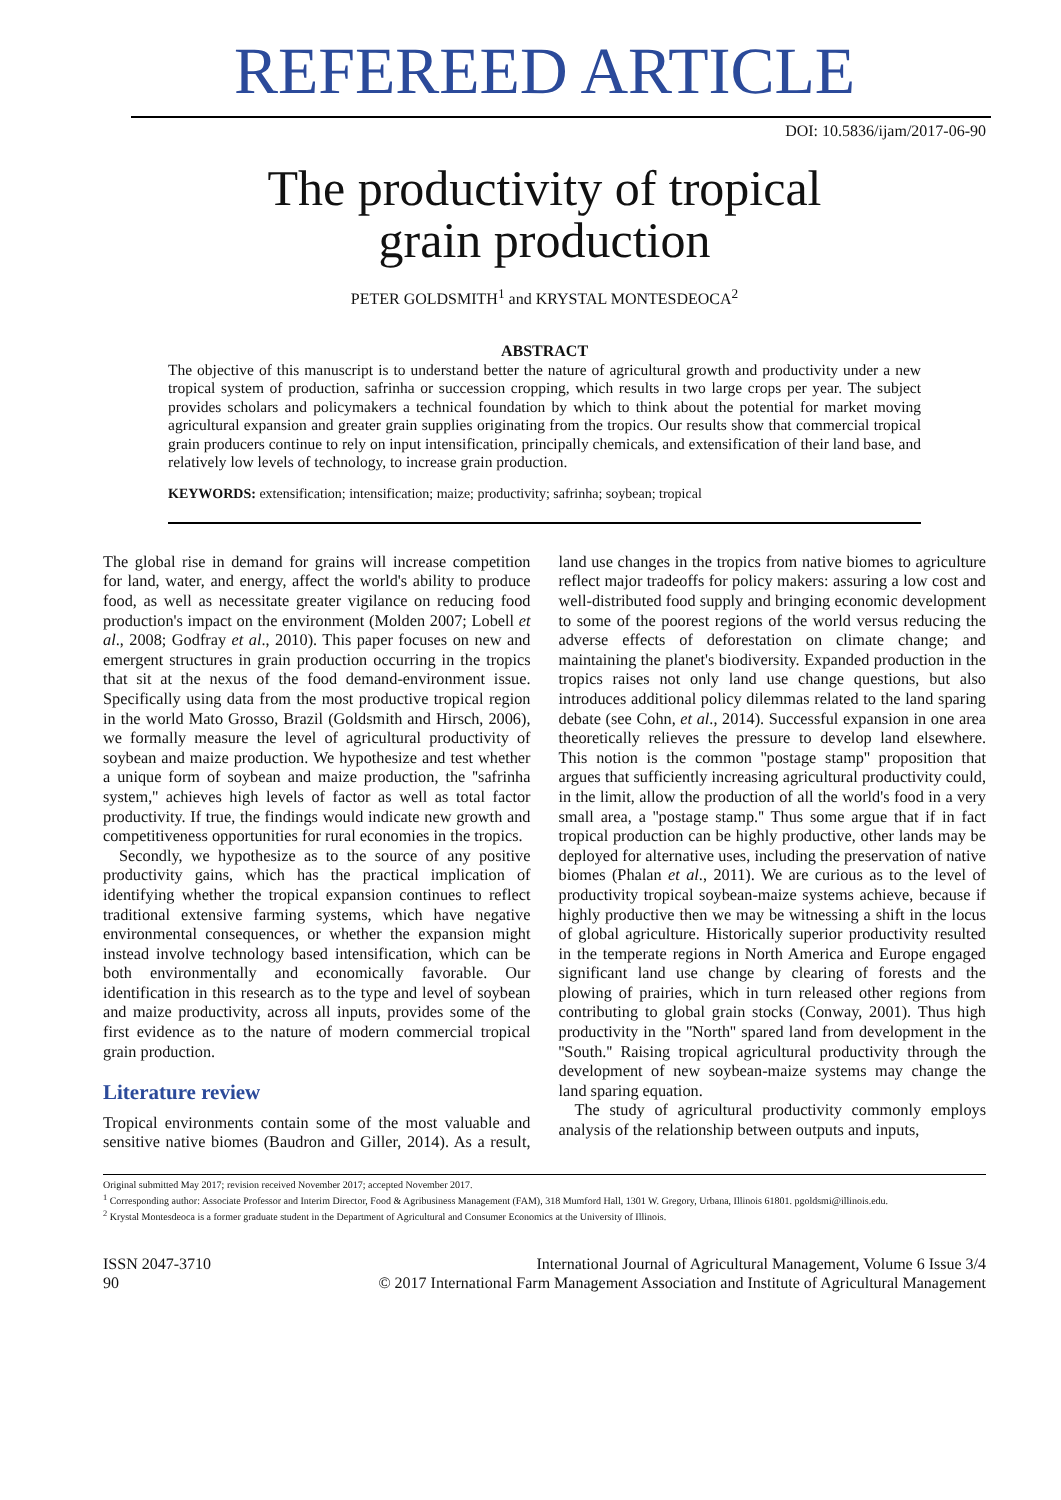REFEREED ARTICLE
DOI: 10.5836/ijam/2017-06-90
The productivity of tropical
grain production
PETER GOLDSMITH<sup>1</sup> and KRYSTAL MONTESDEOCA<sup>2</sup>
ABSTRACT
The objective of this manuscript is to understand better the nature of agricultural growth and productivity under a new tropical system of production, safrinha or succession cropping, which results in two large crops per year. The subject provides scholars and policymakers a technical foundation by which to think about the potential for market moving agricultural expansion and greater grain supplies originating from the tropics. Our results show that commercial tropical grain producers continue to rely on input intensification, principally chemicals, and extensification of their land base, and relatively low levels of technology, to increase grain production.
KEYWORDS: extensification; intensification; maize; productivity; safrinha; soybean; tropical
The global rise in demand for grains will increase competition for land, water, and energy, affect the world's ability to produce food, as well as necessitate greater vigilance on reducing food production's impact on the environment (Molden 2007; Lobell et al., 2008; Godfray et al., 2010). This paper focuses on new and emergent structures in grain production occurring in the tropics that sit at the nexus of the food demand-environment issue. Specifically using data from the most productive tropical region in the world Mato Grosso, Brazil (Goldsmith and Hirsch, 2006), we formally measure the level of agricultural productivity of soybean and maize production. We hypothesize and test whether a unique form of soybean and maize production, the ''safrinha system,'' achieves high levels of factor as well as total factor productivity. If true, the findings would indicate new growth and competitiveness opportunities for rural economies in the tropics.
Secondly, we hypothesize as to the source of any positive productivity gains, which has the practical implication of identifying whether the tropical expansion continues to reflect traditional extensive farming systems, which have negative environmental consequences, or whether the expansion might instead involve technology based intensification, which can be both environmentally and economically favorable. Our identification in this research as to the type and level of soybean and maize productivity, across all inputs, provides some of the first evidence as to the nature of modern commercial tropical grain production.
Literature review
Tropical environments contain some of the most valuable and sensitive native biomes (Baudron and Giller, 2014). As a result, land use changes in the tropics from native biomes to agriculture reflect major tradeoffs for policy makers: assuring a low cost and well-distributed food supply and bringing economic development to some of the poorest regions of the world versus reducing the adverse effects of deforestation on climate change; and maintaining the planet's biodiversity. Expanded production in the tropics raises not only land use change questions, but also introduces additional policy dilemmas related to the land sparing debate (see Cohn, et al., 2014). Successful expansion in one area theoretically relieves the pressure to develop land elsewhere. This notion is the common ''postage stamp'' proposition that argues that sufficiently increasing agricultural productivity could, in the limit, allow the production of all the world's food in a very small area, a ''postage stamp.'' Thus some argue that if in fact tropical production can be highly productive, other lands may be deployed for alternative uses, including the preservation of native biomes (Phalan et al., 2011). We are curious as to the level of productivity tropical soybean-maize systems achieve, because if highly productive then we may be witnessing a shift in the locus of global agriculture. Historically superior productivity resulted in the temperate regions in North America and Europe engaged significant land use change by clearing of forests and the plowing of prairies, which in turn released other regions from contributing to global grain stocks (Conway, 2001). Thus high productivity in the ''North'' spared land from development in the ''South.'' Raising tropical agricultural productivity through the development of new soybean-maize systems may change the land sparing equation.
The study of agricultural productivity commonly employs analysis of the relationship between outputs and inputs,
Original submitted May 2017; revision received November 2017; accepted November 2017.
<sup>1</sup> Corresponding author: Associate Professor and Interim Director, Food & Agribusiness Management (FAM), 318 Mumford Hall, 1301 W. Gregory, Urbana, Illinois 61801. pgoldsmi@illinois.edu.
<sup>2</sup> Krystal Montesdeoca is a former graduate student in the Department of Agricultural and Consumer Economics at the University of Illinois.
ISSN 2047-3710
90
International Journal of Agricultural Management, Volume 6 Issue 3/4
© 2017 International Farm Management Association and Institute of Agricultural Management